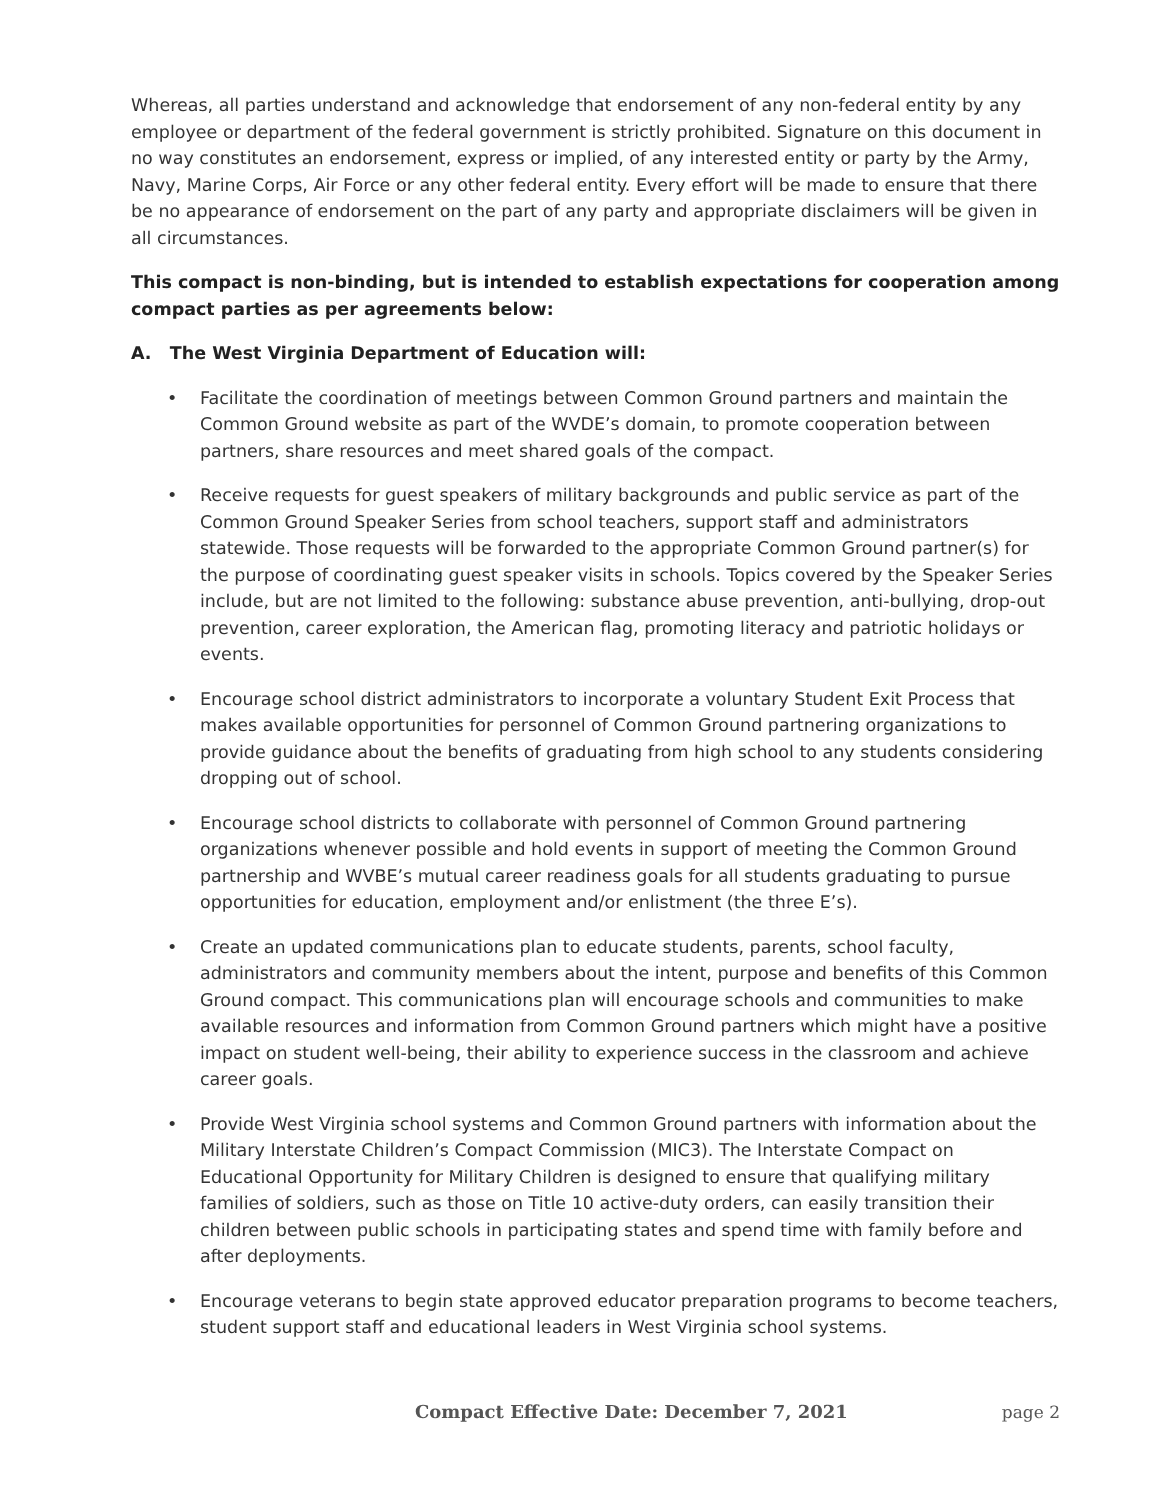Whereas, all parties understand and acknowledge that endorsement of any non-federal entity by any employee or department of the federal government is strictly prohibited. Signature on this document in no way constitutes an endorsement, express or implied, of any interested entity or party by the Army, Navy, Marine Corps, Air Force or any other federal entity. Every effort will be made to ensure that there be no appearance of endorsement on the part of any party and appropriate disclaimers will be given in all circumstances.
This compact is non-binding, but is intended to establish expectations for cooperation among compact parties as per agreements below:
A. The West Virginia Department of Education will:
• Facilitate the coordination of meetings between Common Ground partners and maintain the Common Ground website as part of the WVDE’s domain, to promote cooperation between partners, share resources and meet shared goals of the compact.
• Receive requests for guest speakers of military backgrounds and public service as part of the Common Ground Speaker Series from school teachers, support staff and administrators statewide. Those requests will be forwarded to the appropriate Common Ground partner(s) for the purpose of coordinating guest speaker visits in schools. Topics covered by the Speaker Series include, but are not limited to the following: substance abuse prevention, anti-bullying, drop-out prevention, career exploration, the American flag, promoting literacy and patriotic holidays or events.
• Encourage school district administrators to incorporate a voluntary Student Exit Process that makes available opportunities for personnel of Common Ground partnering organizations to provide guidance about the benefits of graduating from high school to any students considering dropping out of school.
• Encourage school districts to collaborate with personnel of Common Ground partnering organizations whenever possible and hold events in support of meeting the Common Ground partnership and WVBE’s mutual career readiness goals for all students graduating to pursue opportunities for education, employment and/or enlistment (the three E’s).
• Create an updated communications plan to educate students, parents, school faculty, administrators and community members about the intent, purpose and benefits of this Common Ground compact. This communications plan will encourage schools and communities to make available resources and information from Common Ground partners which might have a positive impact on student well-being, their ability to experience success in the classroom and achieve career goals.
• Provide West Virginia school systems and Common Ground partners with information about the Military Interstate Children’s Compact Commission (MIC3). The Interstate Compact on Educational Opportunity for Military Children is designed to ensure that qualifying military families of soldiers, such as those on Title 10 active-duty orders, can easily transition their children between public schools in participating states and spend time with family before and after deployments.
• Encourage veterans to begin state approved educator preparation programs to become teachers, student support staff and educational leaders in West Virginia school systems.
Compact Effective Date: December 7, 2021 page 2